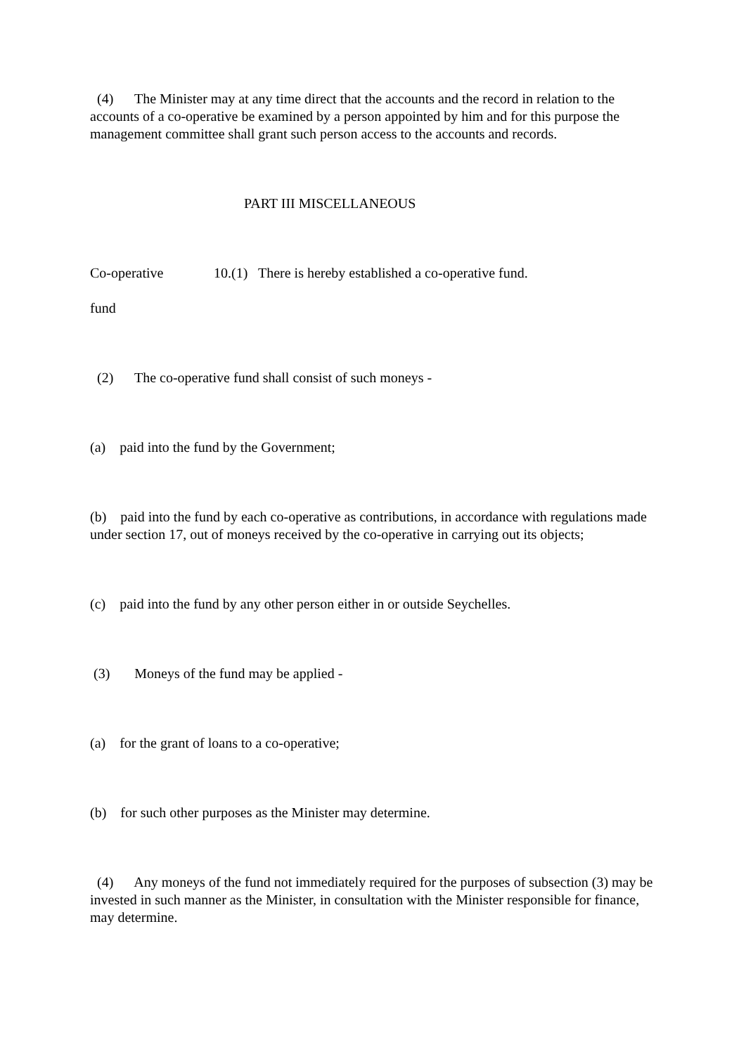(4) The Minister may at any time direct that the accounts and the record in relation to the accounts of a co-operative be examined by a person appointed by him and for this purpose the management committee shall grant such person access to the accounts and records.
PART III MISCELLANEOUS
Co-operative 10.(1) There is hereby established a co-operative fund.
fund
(2) The co-operative fund shall consist of such moneys -
(a) paid into the fund by the Government;
(b) paid into the fund by each co-operative as contributions, in accordance with regulations made under section 17, out of moneys received by the co-operative in carrying out its objects;
(c) paid into the fund by any other person either in or outside Seychelles.
(3) Moneys of the fund may be applied -
(a) for the grant of loans to a co-operative;
(b) for such other purposes as the Minister may determine.
(4) Any moneys of the fund not immediately required for the purposes of subsection (3) may be invested in such manner as the Minister, in consultation with the Minister responsible for finance, may determine.